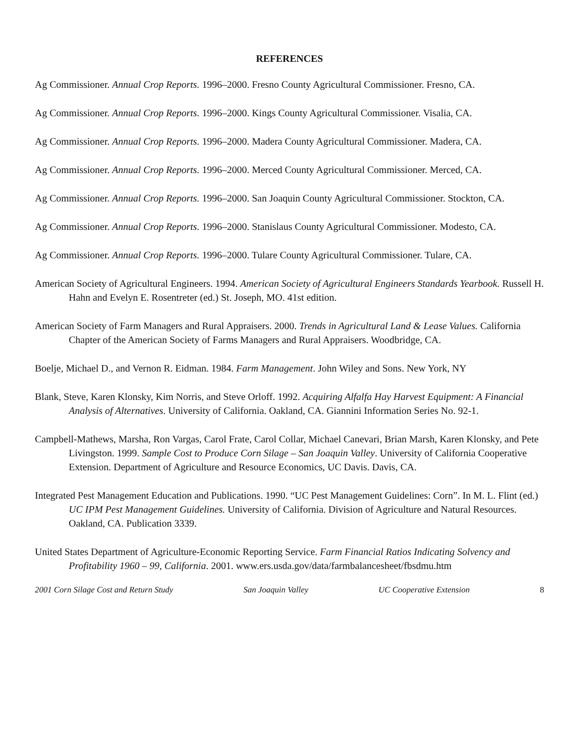REFERENCES
Ag Commissioner. Annual Crop Reports. 1996–2000. Fresno County Agricultural Commissioner. Fresno, CA.
Ag Commissioner. Annual Crop Reports. 1996–2000. Kings County Agricultural Commissioner. Visalia, CA.
Ag Commissioner. Annual Crop Reports. 1996–2000. Madera County Agricultural Commissioner. Madera, CA.
Ag Commissioner. Annual Crop Reports. 1996–2000. Merced County Agricultural Commissioner. Merced, CA.
Ag Commissioner. Annual Crop Reports. 1996–2000. San Joaquin County Agricultural Commissioner. Stockton, CA.
Ag Commissioner. Annual Crop Reports. 1996–2000. Stanislaus County Agricultural Commissioner. Modesto, CA.
Ag Commissioner. Annual Crop Reports. 1996–2000. Tulare County Agricultural Commissioner. Tulare, CA.
American Society of Agricultural Engineers. 1994. American Society of Agricultural Engineers Standards Yearbook. Russell H. Hahn and Evelyn E. Rosentreter (ed.) St. Joseph, MO. 41st edition.
American Society of Farm Managers and Rural Appraisers. 2000. Trends in Agricultural Land & Lease Values. California Chapter of the American Society of Farms Managers and Rural Appraisers. Woodbridge, CA.
Boelje, Michael D., and Vernon R. Eidman. 1984. Farm Management. John Wiley and Sons. New York, NY
Blank, Steve, Karen Klonsky, Kim Norris, and Steve Orloff. 1992. Acquiring Alfalfa Hay Harvest Equipment: A Financial Analysis of Alternatives. University of California. Oakland, CA. Giannini Information Series No. 92-1.
Campbell-Mathews, Marsha, Ron Vargas, Carol Frate, Carol Collar, Michael Canevari, Brian Marsh, Karen Klonsky, and Pete Livingston. 1999. Sample Cost to Produce Corn Silage – San Joaquin Valley. University of California Cooperative Extension. Department of Agriculture and Resource Economics, UC Davis. Davis, CA.
Integrated Pest Management Education and Publications. 1990. “UC Pest Management Guidelines: Corn”. In M. L. Flint (ed.) UC IPM Pest Management Guidelines. University of California. Division of Agriculture and Natural Resources. Oakland, CA. Publication 3339.
United States Department of Agriculture-Economic Reporting Service. Farm Financial Ratios Indicating Solvency and Profitability 1960 – 99, California. 2001. www.ers.usda.gov/data/farmbalancesheet/fbsdmu.htm
2001 Corn Silage Cost and Return Study San Joaquin Valley UC Cooperative Extension 8